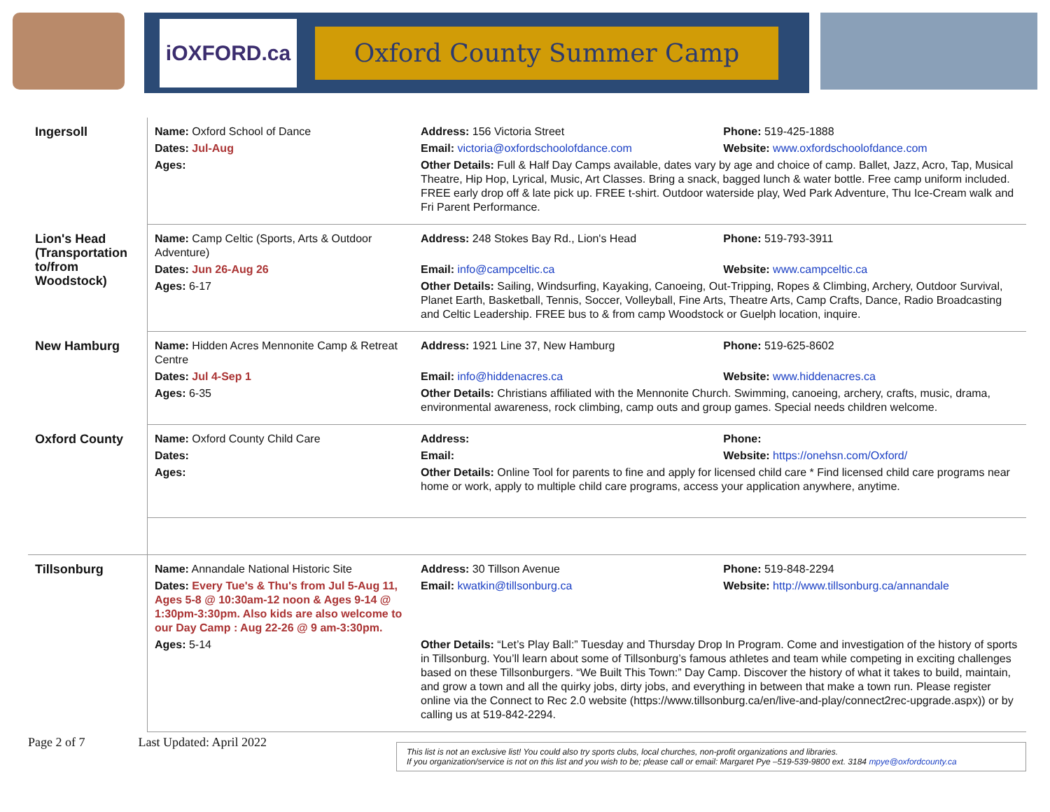iOXFORD.ca
Oxford County Summer Camp
| Ingersoll | Name: Oxford School of Dance | Address: 156 Victoria Street | Phone: 519-425-1888 |
| | Dates: Jul-Aug | Email: victoria@oxfordschoolofdance.com | Website: www.oxfordschoolofdance.com |
| | Ages: | Other Details: Full & Half Day Camps available, dates vary by age and choice of camp. Ballet, Jazz, Acro, Tap, Musical Theatre, Hip Hop, Lyrical, Music, Art Classes. Bring a snack, bagged lunch & water bottle. Free camp uniform included. FREE early drop off & late pick up. FREE t-shirt. Outdoor waterside play, Wed Park Adventure, Thu Ice-Cream walk and Fri Parent Performance. | |
| Lion's Head (Transportation to/from Woodstock) | Name: Camp Celtic (Sports, Arts & Outdoor Adventure) | Address: 248 Stokes Bay Rd., Lion's Head | Phone: 519-793-3911 |
| | Dates: Jun 26-Aug 26 | Email: info@campceltic.ca | Website: www.campceltic.ca |
| | Ages: 6-17 | Other Details: Sailing, Windsurfing, Kayaking, Canoeing, Out-Tripping, Ropes & Climbing, Archery, Outdoor Survival, Planet Earth, Basketball, Tennis, Soccer, Volleyball, Fine Arts, Theatre Arts, Camp Crafts, Dance, Radio Broadcasting and Celtic Leadership. FREE bus to & from camp Woodstock or Guelph location, inquire. | |
| New Hamburg | Name: Hidden Acres Mennonite Camp & Retreat Centre | Address: 1921 Line 37, New Hamburg | Phone: 519-625-8602 |
| | Dates: Jul 4-Sep 1 | Email: info@hiddenacres.ca | Website: www.hiddenacres.ca |
| | Ages: 6-35 | Other Details: Christians affiliated with the Mennonite Church. Swimming, canoeing, archery, crafts, music, drama, environmental awareness, rock climbing, camp outs and group games. Special needs children welcome. | |
| Oxford County | Name: Oxford County Child Care | Address: | Phone: |
| | Dates: | Email: | Website: https://onehsn.com/Oxford/ |
| | Ages: | Other Details: Online Tool for parents to fine and apply for licensed child care * Find licensed child care programs near home or work, apply to multiple child care programs, access your application anywhere, anytime. | |
| Tillsonburg | Name: Annandale National Historic Site | Address: 30 Tillson Avenue | Phone: 519-848-2294 |
| | Dates: Every Tue's & Thu's from Jul 5-Aug 11, Ages 5-8 @ 10:30am-12 noon & Ages 9-14 @ 1:30pm-3:30pm. Also kids are also welcome to our Day Camp : Aug 22-26 @ 9 am-3:30pm. | Email: kwatkin@tillsonburg.ca | Website: http://www.tillsonburg.ca/annandale |
| | Ages: 5-14 | Other Details: “Let’s Play Ball:” Tuesday and Thursday Drop In Program. Come and investigation of the history of sports in Tillsonburg. You’ll learn about some of Tillsonburg’s famous athletes and team while competing in exciting challenges based on these Tillsonburgers. “We Built This Town:” Day Camp. Discover the history of what it takes to build, maintain, and grow a town and all the quirky jobs, dirty jobs, and everything in between that make a town run. Please register online via the Connect to Rec 2.0 website (https://www.tillsonburg.ca/en/live-and-play/connect2rec-upgrade.aspx)) or by calling us at 519-842-2294. | |
Page 2 of 7 Last Updated: April 2022
This list is not an exclusive list! You could also try sports clubs, local churches, non-profit organizations and libraries.
If you organization/service is not on this list and you wish to be; please call or email: Margaret Pye –519-539-9800 ext. 3184 mpye@oxfordcounty.ca